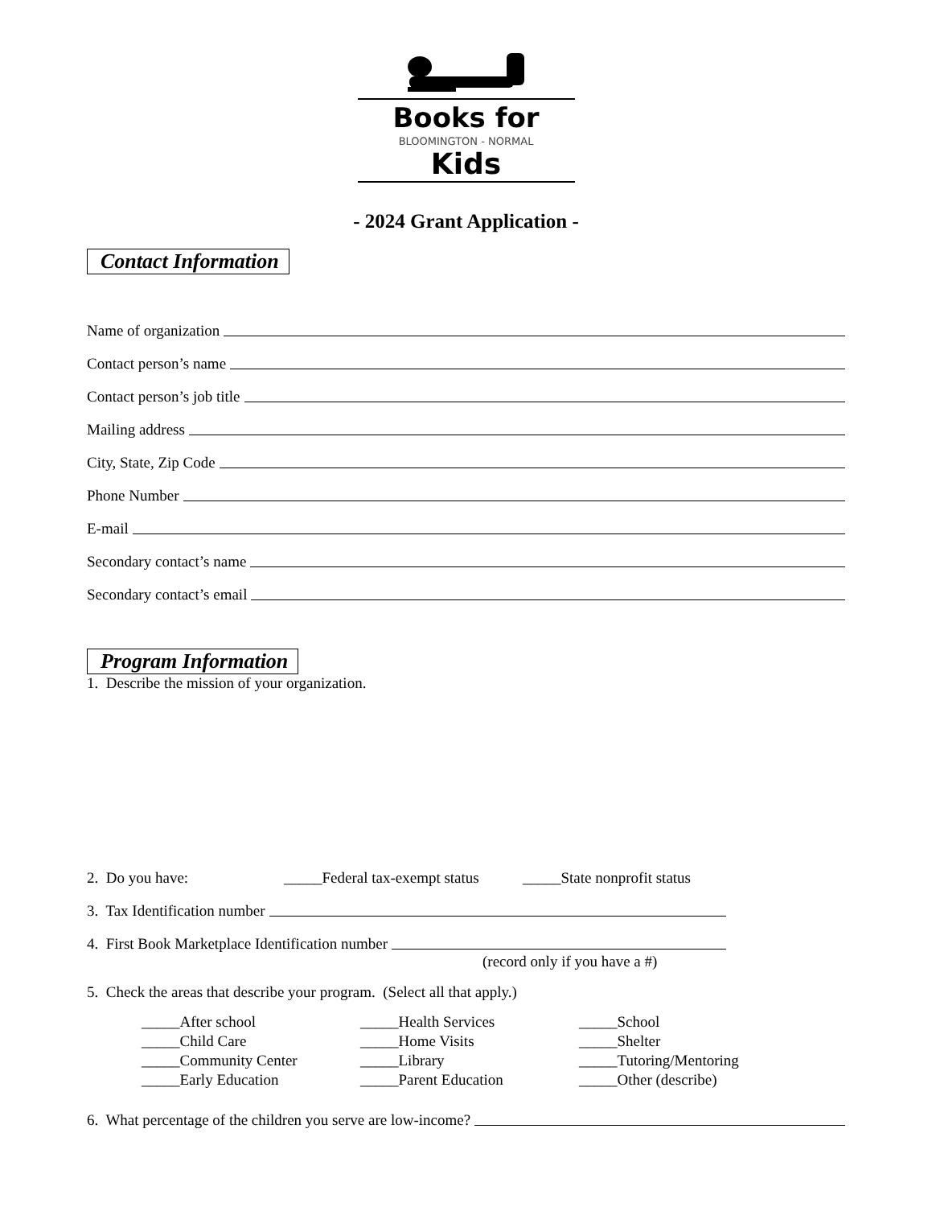Books for
BLOOMINGTON - NORMAL
Kids
- 2024 Grant Application -
Contact Information
Name of organization
Contact person’s name
Contact person’s job title
Mailing address
City, State, Zip Code
Phone Number
E-mail
Secondary contact’s name
Secondary contact’s email
Program Information
1. Describe the mission of your organization.
2. Do you have: _____Federal tax-exempt status _____State nonprofit status
3. Tax Identification number
4. First Book Marketplace Identification number
(record only if you have a #)
5. Check the areas that describe your program. (Select all that apply.)
_____After school
_____Health Services
_____School
_____Child Care
_____Home Visits
_____Shelter
_____Community Center
_____Library
_____Tutoring/Mentoring
_____Early Education
_____Parent Education
_____Other (describe)
6. What percentage of the children you serve are low-income?